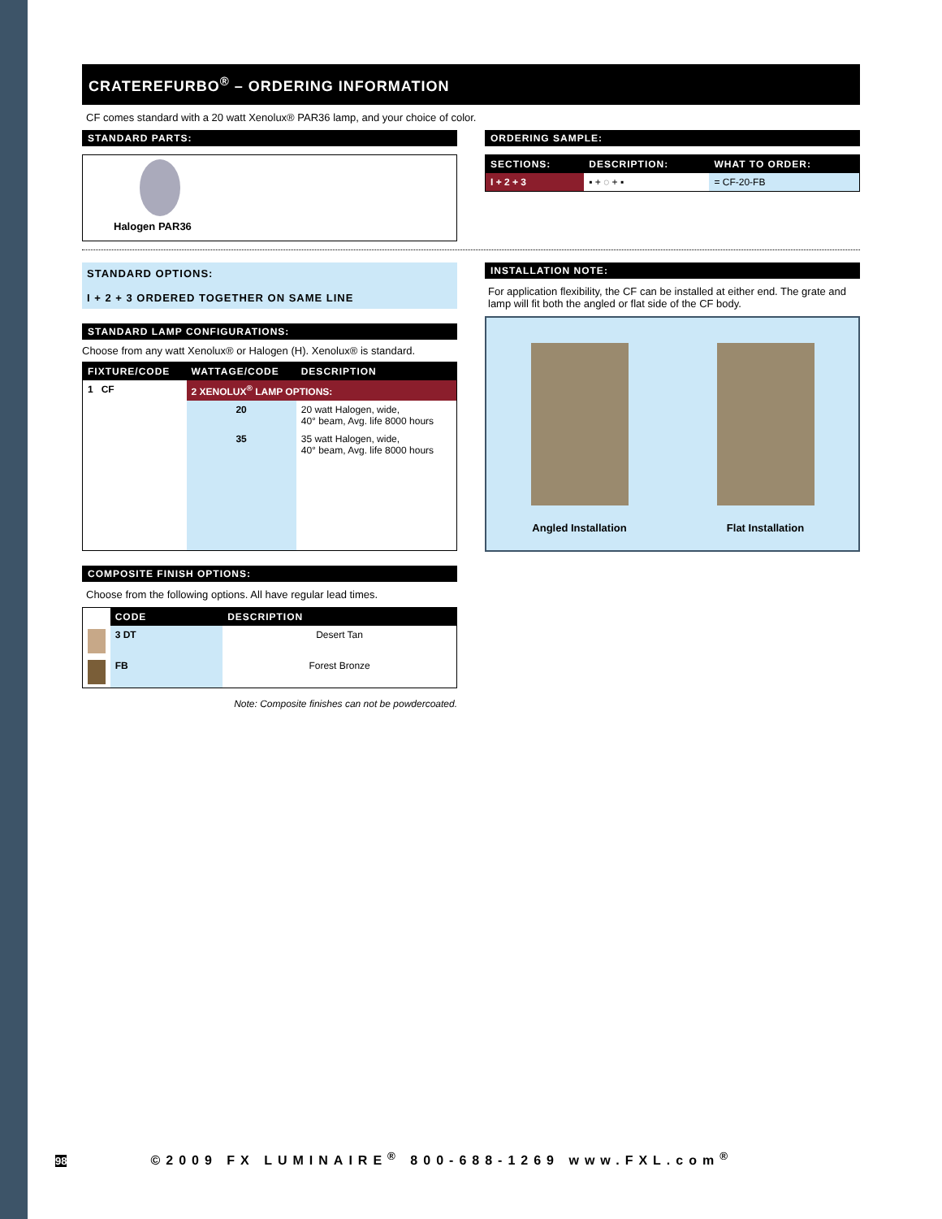CRATEREFURBO<sup>®</sup> – ORDERING INFORMATION
CF comes standard with a 20 watt Xenolux® PAR36 lamp, and your choice of color.
STANDARD PARTS:
Halogen PAR36
ORDERING SAMPLE:
| SECTIONS: | DESCRIPTION: | WHAT TO ORDER: |
| --- | --- | --- |
| I + 2 + 3 | ▪ + ◌ + ▪ | = CF-20-FB |
STANDARD OPTIONS:
I + 2 + 3 ORDERED TOGETHER ON SAME LINE
STANDARD LAMP CONFIGURATIONS:
Choose from any watt Xenolux® or Halogen (H). Xenolux® is standard.
| FIXTURE/CODE | WATTAGE/CODE | DESCRIPTION |
| --- | --- | --- |
| 1 CF | 2 XENOLUX<sup>®</sup> LAMP OPTIONS: | |
| | 20 | 20 watt Halogen, wide, 40° beam, Avg. life 8000 hours |
| | 35 | 35 watt Halogen, wide, 40° beam, Avg. life 8000 hours |
COMPOSITE FINISH OPTIONS:
Choose from the following options. All have regular lead times.
| | CODE | DESCRIPTION |
| --- | --- | --- |
| | 3 DT | Desert Tan |
| | FB | Forest Bronze |
Note: Composite finishes can not be powdercoated.
INSTALLATION NOTE:
For application flexibility, the CF can be installed at either end. The grate and lamp will fit both the angled or flat side of the CF body.
Angled Installation
Flat Installation
98 ©2009 FX LUMINAIRE<sup>®</sup> 800-688-1269 www.FXL.com<sup>®</sup>